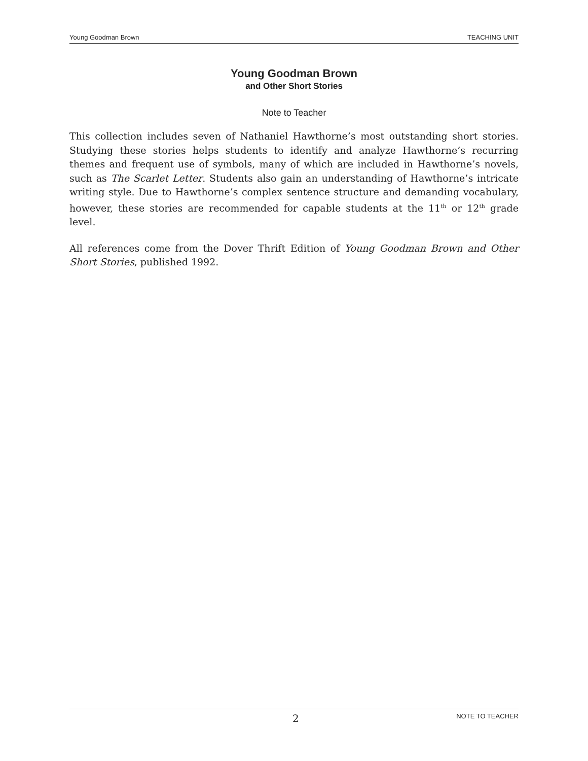Young Goodman Brown TEACHING UNIT
Young Goodman Brown
and Other Short Stories
Note to Teacher
This collection includes seven of Nathaniel Hawthorne’s most outstanding short stories. Studying these stories helps students to identify and analyze Hawthorne’s recurring themes and frequent use of symbols, many of which are included in Hawthorne’s novels, such as The Scarlet Letter. Students also gain an understanding of Hawthorne’s intricate writing style. Due to Hawthorne’s complex sentence structure and demanding vocabulary, however, these stories are recommended for capable students at the 11<sup>th</sup> or 12<sup>th</sup> grade level.
All references come from the Dover Thrift Edition of Young Goodman Brown and Other Short Stories, published 1992.
2 NOTE TO TEACHER